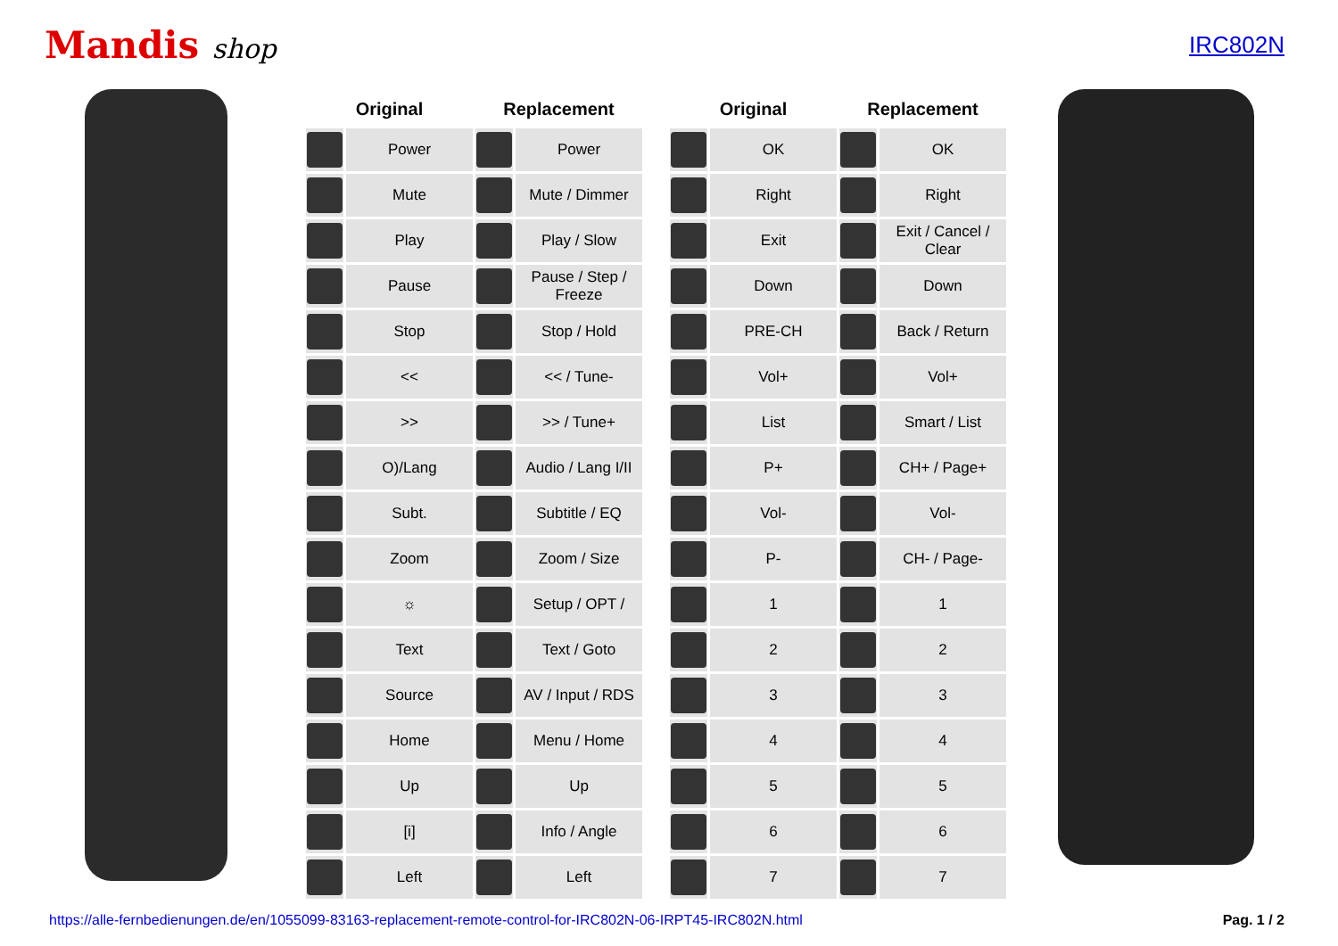Mandis shop
IRC802N
| Original | | Replacement | |
| --- | --- | --- | --- |
| | Power | | Power |
| | Mute | | Mute / Dimmer |
| | Play | | Play / Slow |
| | Pause | | Pause / Step / Freeze |
| | Stop | | Stop / Hold |
| | << | | << / Tune- |
| | >> | | >> / Tune+ |
| | O)/Lang | | Audio / Lang I/II |
| | Subt. | | Subtitle / EQ |
| | Zoom | | Zoom / Size |
| | ☼ | | Setup / OPT / |
| | Text | | Text / Goto |
| | Source | | AV / Input / RDS |
| | Home | | Menu / Home |
| | Up | | Up |
| | [i] | | Info / Angle |
| | Left | | Left |
| Original | | Replacement | |
| --- | --- | --- | --- |
| | OK | | OK |
| | Right | | Right |
| | Exit | | Exit / Cancel / Clear |
| | Down | | Down |
| | PRE-CH | | Back / Return |
| | Vol+ | | Vol+ |
| | List | | Smart / List |
| | P+ | | CH+ / Page+ |
| | Vol- | | Vol- |
| | P- | | CH- / Page- |
| | 1 | | 1 |
| | 2 | | 2 |
| | 3 | | 3 |
| | 4 | | 4 |
| | 5 | | 5 |
| | 6 | | 6 |
| | 7 | | 7 |
https://alle-fernbedienungen.de/en/1055099-83163-replacement-remote-control-for-IRC802N-06-IRPT45-IRC802N.html Pag. 1 / 2